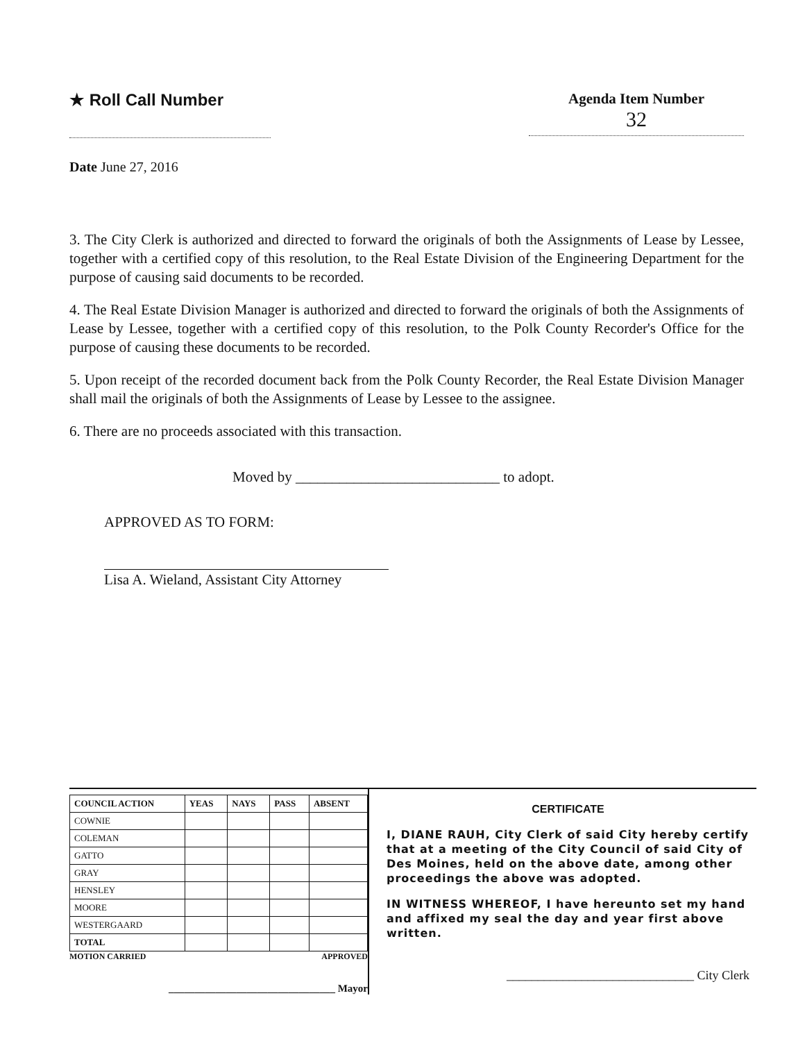★ Roll Call Number Agenda Item Number
32
Date June 27, 2016
3. The City Clerk is authorized and directed to forward the originals of both the Assignments of Lease by Lessee, together with a certified copy of this resolution, to the Real Estate Division of the Engineering Department for the purpose of causing said documents to be recorded.
4. The Real Estate Division Manager is authorized and directed to forward the originals of both the Assignments of Lease by Lessee, together with a certified copy of this resolution, to the Polk County Recorder's Office for the purpose of causing these documents to be recorded.
5. Upon receipt of the recorded document back from the Polk County Recorder, the Real Estate Division Manager shall mail the originals of both the Assignments of Lease by Lessee to the assignee.
6. There are no proceeds associated with this transaction.
Moved by ____________________________ to adopt.
APPROVED AS TO FORM:
Lisa A. Wieland, Assistant City Attorney
| COUNCIL ACTION | YEAS | NAYS | PASS | ABSENT |
| --- | --- | --- | --- | --- |
| COWNIE | | | | |
| COLEMAN | | | | |
| GATTO | | | | |
| GRAY | | | | |
| HENSLEY | | | | |
| MOORE | | | | |
| WESTERGAARD | | | | |
| TOTAL | | | | |
MOTION CARRIED APPROVED
________________________________ Mayor
CERTIFICATE
I, DIANE RAUH, City Clerk of said City hereby certify that at a meeting of the City Council of said City of Des Moines, held on the above date, among other proceedings the above was adopted.
IN WITNESS WHEREOF, I have hereunto set my hand and affixed my seal the day and year first above written.
______________________________ City Clerk